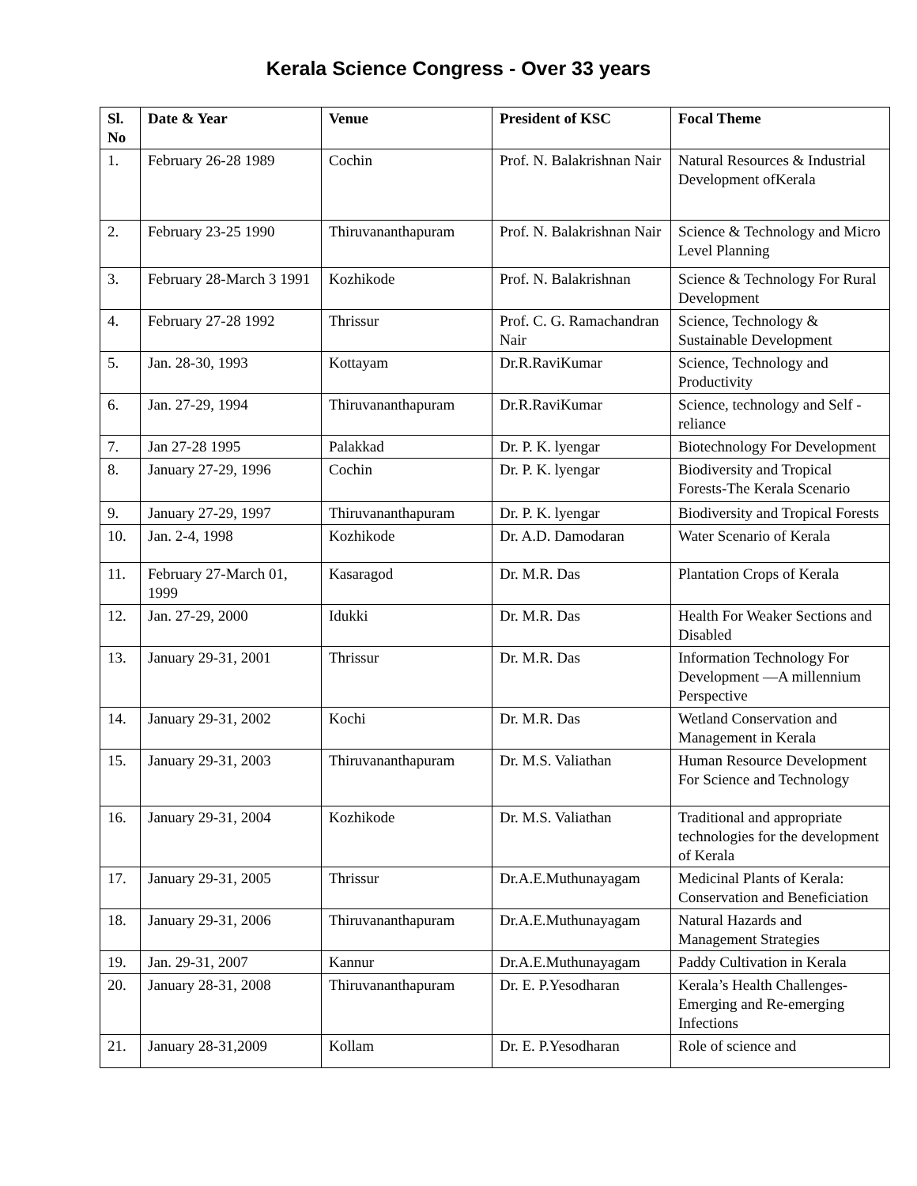Kerala Science Congress - Over 33 years
| Sl. No | Date & Year | Venue | President of KSC | Focal Theme |
| --- | --- | --- | --- | --- |
| 1. | February 26-28 1989 | Cochin | Prof. N. Balakrishnan Nair | Natural Resources & Industrial Development ofKerala |
| 2. | February 23-25 1990 | Thiruvananthapuram | Prof. N. Balakrishnan Nair | Science & Technology and Micro Level Planning |
| 3. | February 28-March 3 1991 | Kozhikode | Prof. N. Balakrishnan | Science & Technology For Rural Development |
| 4. | February 27-28 1992 | Thrissur | Prof. C. G. Ramachandran Nair | Science, Technology & Sustainable Development |
| 5. | Jan. 28-30, 1993 | Kottayam | Dr.R.RaviKumar | Science, Technology and Productivity |
| 6. | Jan. 27-29, 1994 | Thiruvananthapuram | Dr.R.RaviKumar | Science, technology and Self - reliance |
| 7. | Jan 27-28 1995 | Palakkad | Dr. P. K. lyengar | Biotechnology For Development |
| 8. | January 27-29, 1996 | Cochin | Dr. P. K. lyengar | Biodiversity and Tropical Forests-The Kerala Scenario |
| 9. | January 27-29, 1997 | Thiruvananthapuram | Dr. P. K. lyengar | Biodiversity and Tropical Forests |
| 10. | Jan. 2-4, 1998 | Kozhikode | Dr. A.D. Damodaran | Water Scenario of Kerala |
| 11. | February 27-March 01, 1999 | Kasaragod | Dr. M.R. Das | Plantation Crops of Kerala |
| 12. | Jan. 27-29, 2000 | Idukki | Dr. M.R. Das | Health For Weaker Sections and Disabled |
| 13. | January 29-31, 2001 | Thrissur | Dr. M.R. Das | Information Technology For Development —A millennium Perspective |
| 14. | January 29-31, 2002 | Kochi | Dr. M.R. Das | Wetland Conservation and Management in Kerala |
| 15. | January 29-31, 2003 | Thiruvananthapuram | Dr. M.S. Valiathan | Human Resource Development For Science and Technology |
| 16. | January 29-31, 2004 | Kozhikode | Dr. M.S. Valiathan | Traditional and appropriate technologies for the development of Kerala |
| 17. | January 29-31, 2005 | Thrissur | Dr.A.E.Muthunayagam | Medicinal Plants of Kerala: Conservation and Beneficiation |
| 18. | January 29-31, 2006 | Thiruvananthapuram | Dr.A.E.Muthunayagam | Natural Hazards and Management Strategies |
| 19. | Jan. 29-31, 2007 | Kannur | Dr.A.E.Muthunayagam | Paddy Cultivation in Kerala |
| 20. | January 28-31, 2008 | Thiruvananthapuram | Dr. E. P.Yesodharan | Kerala’s Health Challenges- Emerging and Re-emerging Infections |
| 21. | January 28-31,2009 | Kollam | Dr. E. P.Yesodharan | Role of science and |